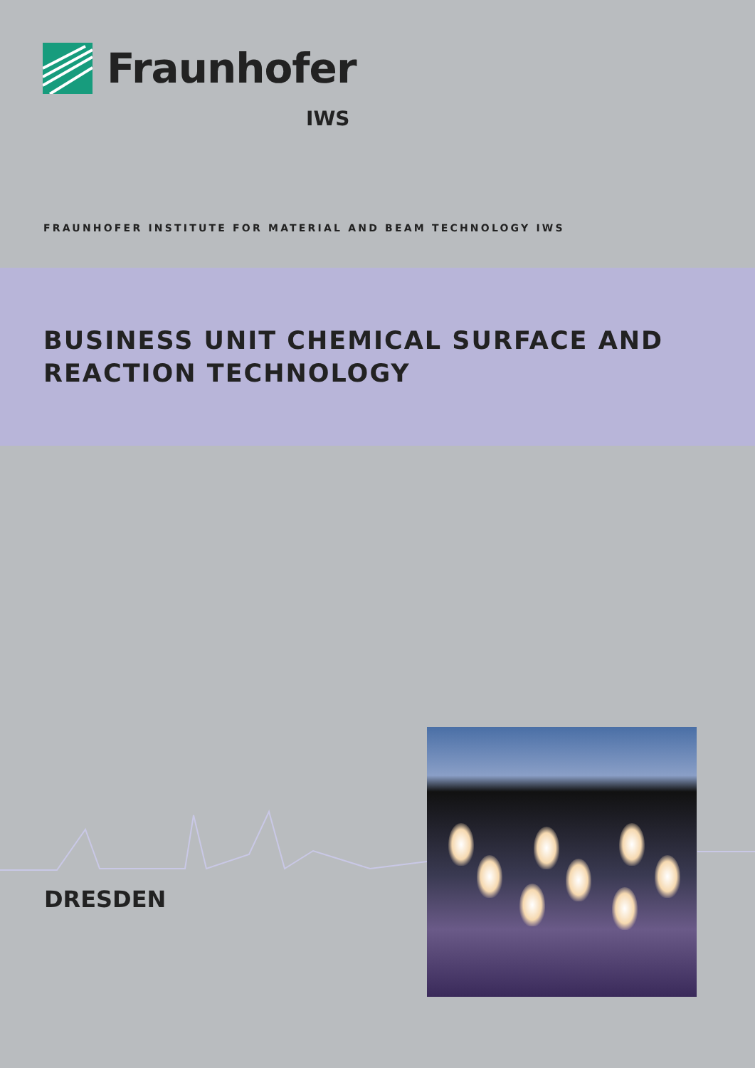Fraunhofer
IWS
FRAUNHOFER INSTITUTE FOR MATERIAL AND BEAM TECHNOLOGY IWS
BUSINESS UNIT CHEMICAL SURFACE AND
REACTION TECHNOLOGY
DRESDEN